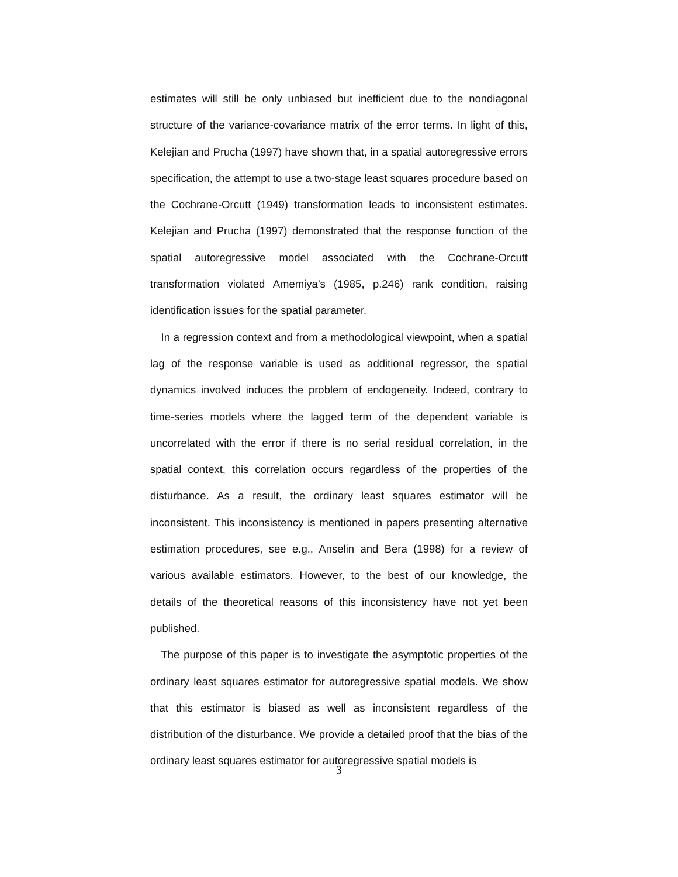estimates will still be only unbiased but inefficient due to the nondiagonal structure of the variance-covariance matrix of the error terms. In light of this, Kelejian and Prucha (1997) have shown that, in a spatial autoregressive errors specification, the attempt to use a two-stage least squares procedure based on the Cochrane-Orcutt (1949) transformation leads to inconsistent estimates. Kelejian and Prucha (1997) demonstrated that the response function of the spatial autoregressive model associated with the Cochrane-Orcutt transformation violated Amemiya’s (1985, p.246) rank condition, raising identification issues for the spatial parameter.
 In a regression context and from a methodological viewpoint, when a spatial lag of the response variable is used as additional regressor, the spatial dynamics involved induces the problem of endogeneity. Indeed, contrary to time-series models where the lagged term of the dependent variable is uncorrelated with the error if there is no serial residual correlation, in the spatial context, this correlation occurs regardless of the properties of the disturbance. As a result, the ordinary least squares estimator will be inconsistent. This inconsistency is mentioned in papers presenting alternative estimation procedures, see e.g., Anselin and Bera (1998) for a review of various available estimators. However, to the best of our knowledge, the details of the theoretical reasons of this inconsistency have not yet been published.
 The purpose of this paper is to investigate the asymptotic properties of the ordinary least squares estimator for autoregressive spatial models. We show that this estimator is biased as well as inconsistent regardless of the distribution of the disturbance. We provide a detailed proof that the bias of the ordinary least squares estimator for autoregressive spatial models is
3